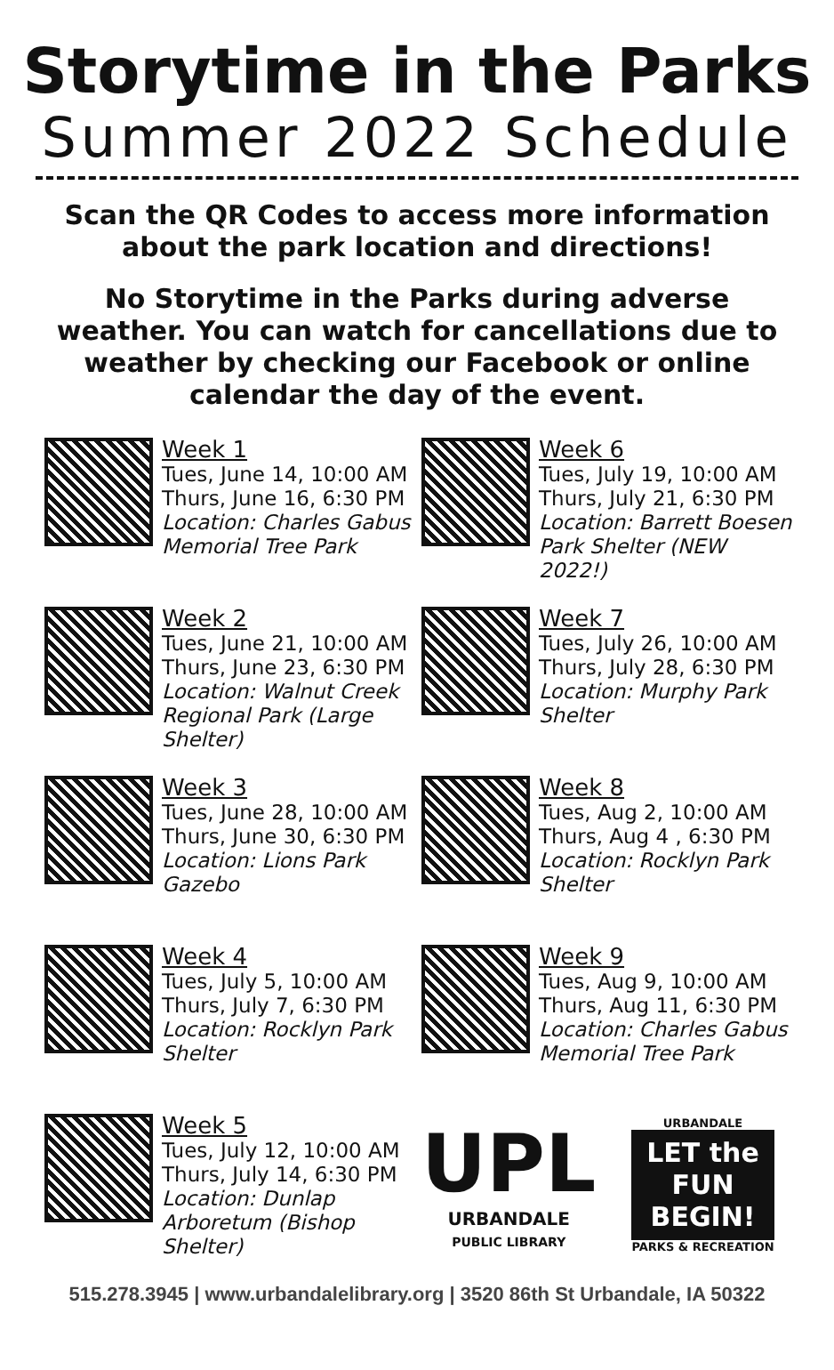Storytime in the Parks
Summer 2022 Schedule
Scan the QR Codes to access more information about the park location and directions!
No Storytime in the Parks during adverse weather. You can watch for cancellations due to weather by checking our Facebook or online calendar the day of the event.
Week 1
Tues, June 14, 10:00 AM
Thurs, June 16, 6:30 PM
Location: Charles Gabus Memorial Tree Park
Week 6
Tues, July 19, 10:00 AM
Thurs, July 21, 6:30 PM
Location: Barrett Boesen Park Shelter (NEW 2022!)
Week 2
Tues, June 21, 10:00 AM
Thurs, June 23, 6:30 PM
Location: Walnut Creek Regional Park (Large Shelter)
Week 7
Tues, July 26, 10:00 AM
Thurs, July 28, 6:30 PM
Location: Murphy Park Shelter
Week 3
Tues, June 28, 10:00 AM
Thurs, June 30, 6:30 PM
Location: Lions Park Gazebo
Week 8
Tues, Aug 2, 10:00 AM
Thurs, Aug 4 , 6:30 PM
Location: Rocklyn Park Shelter
Week 4
Tues, July 5, 10:00 AM
Thurs, July 7, 6:30 PM
Location: Rocklyn Park Shelter
Week 9
Tues, Aug 9, 10:00 AM
Thurs, Aug 11, 6:30 PM
Location: Charles Gabus Memorial Tree Park
Week 5
Tues, July 12, 10:00 AM
Thurs, July 14, 6:30 PM
Location: Dunlap Arboretum (Bishop Shelter)
UPL
URBANDALE
PUBLIC LIBRARY
URBANDALE
LET the
FUN
BEGIN!
PARKS & RECREATION
515.278.3945 | www.urbandalelibrary.org | 3520 86th St Urbandale, IA 50322